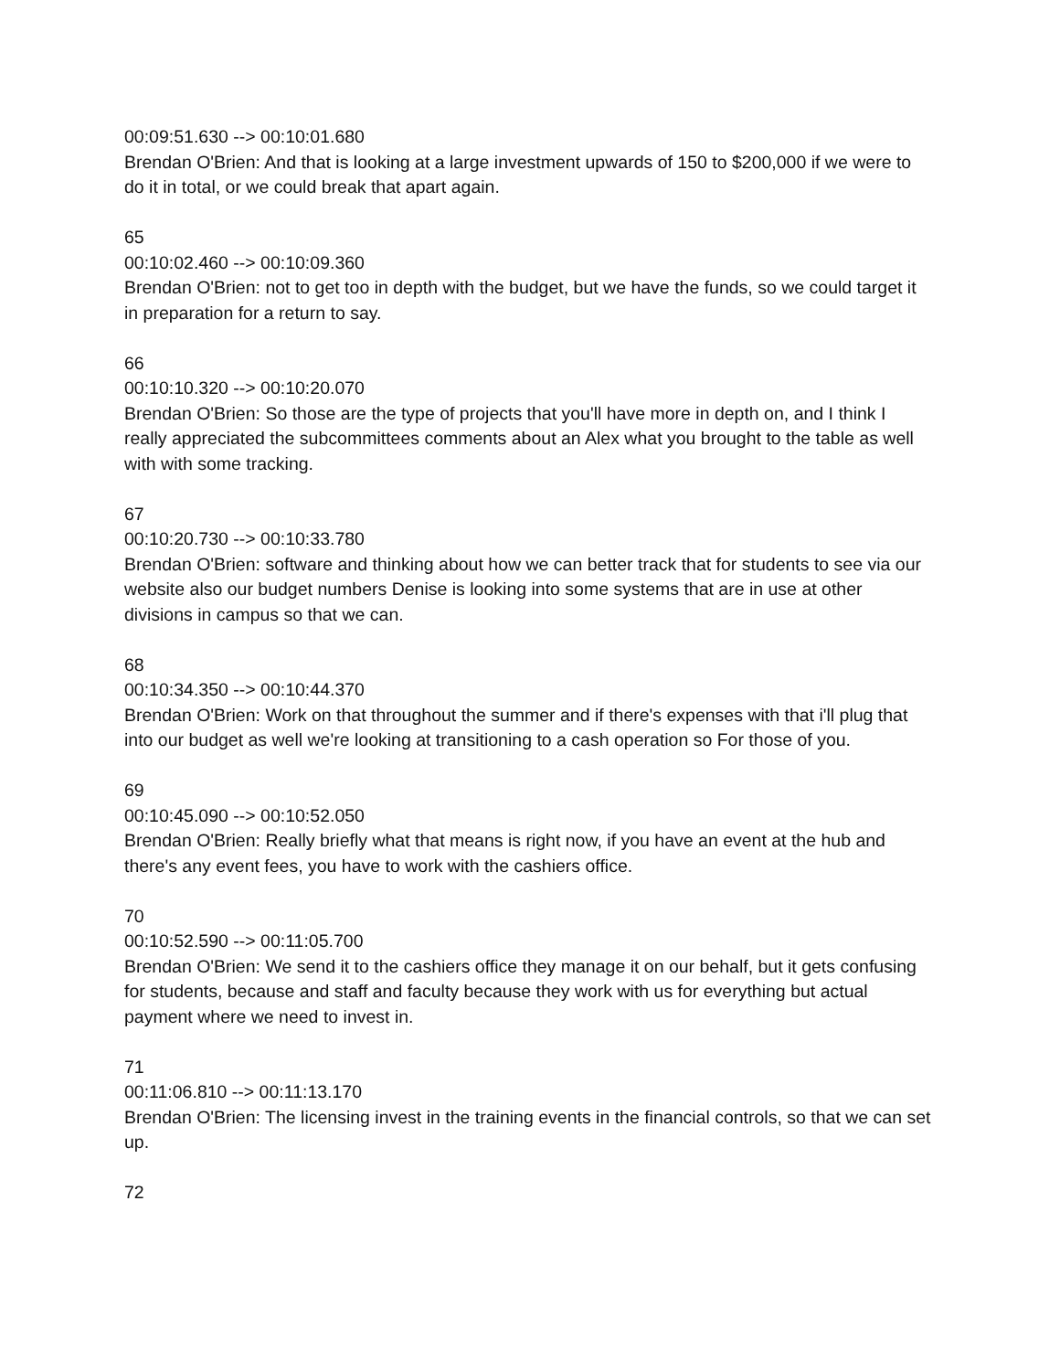00:09:51.630 --> 00:10:01.680
Brendan O'Brien: And that is looking at a large investment upwards of 150 to $200,000 if we were to do it in total, or we could break that apart again.
65
00:10:02.460 --> 00:10:09.360
Brendan O'Brien: not to get too in depth with the budget, but we have the funds, so we could target it in preparation for a return to say.
66
00:10:10.320 --> 00:10:20.070
Brendan O'Brien: So those are the type of projects that you'll have more in depth on, and I think I really appreciated the subcommittees comments about an Alex what you brought to the table as well with with some tracking.
67
00:10:20.730 --> 00:10:33.780
Brendan O'Brien: software and thinking about how we can better track that for students to see via our website also our budget numbers Denise is looking into some systems that are in use at other divisions in campus so that we can.
68
00:10:34.350 --> 00:10:44.370
Brendan O'Brien: Work on that throughout the summer and if there's expenses with that i'll plug that into our budget as well we're looking at transitioning to a cash operation so For those of you.
69
00:10:45.090 --> 00:10:52.050
Brendan O'Brien: Really briefly what that means is right now, if you have an event at the hub and there's any event fees, you have to work with the cashiers office.
70
00:10:52.590 --> 00:11:05.700
Brendan O'Brien: We send it to the cashiers office they manage it on our behalf, but it gets confusing for students, because and staff and faculty because they work with us for everything but actual payment where we need to invest in.
71
00:11:06.810 --> 00:11:13.170
Brendan O'Brien: The licensing invest in the training events in the financial controls, so that we can set up.
72